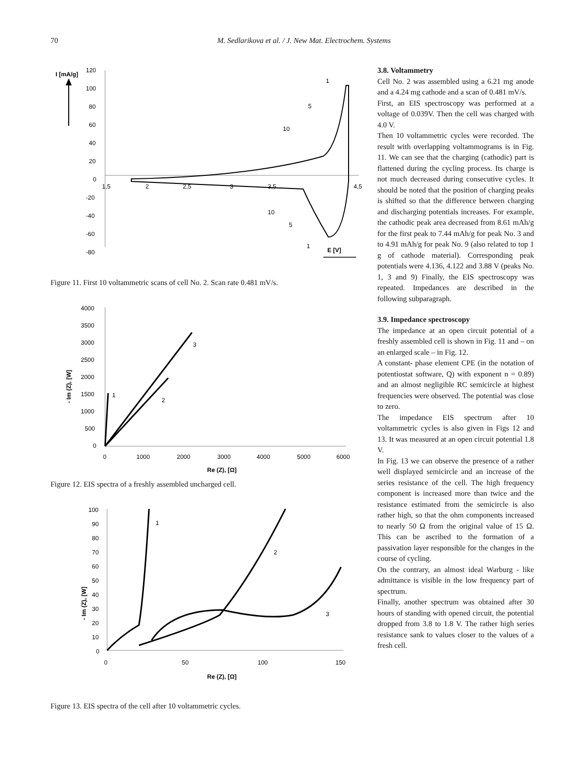70 M. Sedlarikova et al. / J. New Mat. Electrochem. Systems
I [mA/g]
120
100
80
60
40
20
0
-20
-40
-60
-80
1,5
2
2,5
3
3,5
4,5
1
5
10
10
5
1
E [V]
Figure 11. First 10 voltammetric scans of cell No. 2. Scan rate 0.481 mV/s.
4000
3500
3000
2500
2000
1500
1000
500
0
- Im (Z), [W]
0
1000
2000
3000
4000
5000
6000
Re (Z), [Ω]
1
2
3
Figure 12. EIS spectra of a freshly assembled uncharged cell.
100
90
80
70
60
50
40
30
20
10
0
- Im (Z), [W]
0
50
100
150
Re (Z), [Ω]
1
2
3
Figure 13. EIS spectra of the cell after 10 voltammetric cycles.
3.8. Voltammetry
Cell No. 2 was assembled using a 6.21 mg anode and a 4.24 mg cathode and a scan of 0.481 mV/s.
First, an EIS spectroscopy was performed at a voltage of 0.039V. Then the cell was charged with 4.0 V.
Then 10 voltammetric cycles were recorded. The result with overlapping voltammograms is in Fig. 11. We can see that the charging (cathodic) part is flattened during the cycling process. Its charge is not much decreased during consecutive cycles. It should be noted that the position of charging peaks is shifted so that the difference between charging and discharging potentials increases. For example, the cathodic peak area decreased from 8.61 mAh/g for the first peak to 7.44 mAh/g for peak No. 3 and to 4.91 mAh/g for peak No. 9 (also related to top 1 g of cathode material). Corresponding peak potentials were 4.136, 4.122 and 3.88 V (peaks No. 1, 3 and 9) Finally, the EIS spectroscopy was repeated. Impedances are described in the following subparagraph.
3.9. Impedance spectroscopy
The impedance at an open circuit potential of a freshly assembled cell is shown in Fig. 11 and – on an enlarged scale – in Fig. 12.
A constant- phase element CPE (in the notation of potentiostat software, Q) with exponent n = 0.89) and an almost negligible RC semicircle at highest frequencies were observed. The potential was close to zero.
The impedance EIS spectrum after 10 voltammetric cycles is also given in Figs 12 and 13. It was measured at an open circuit potential 1.8 V.
In Fig. 13 we can observe the presence of a rather well displayed semicircle and an increase of the series resistance of the cell. The high frequency component is increased more than twice and the resistance estimated from the semicircle is also rather high, so that the ohm components increased to nearly 50 Ω from the original value of 15 Ω. This can be ascribed to the formation of a passivation layer responsible for the changes in the course of cycling.
On the contrary, an almost ideal Warburg - like admittance is visible in the low frequency part of spectrum.
Finally, another spectrum was obtained after 30 hours of standing with opened circuit, the potential dropped from 3.8 to 1.8 V. The rather high series resistance sank to values closer to the values of a fresh cell.